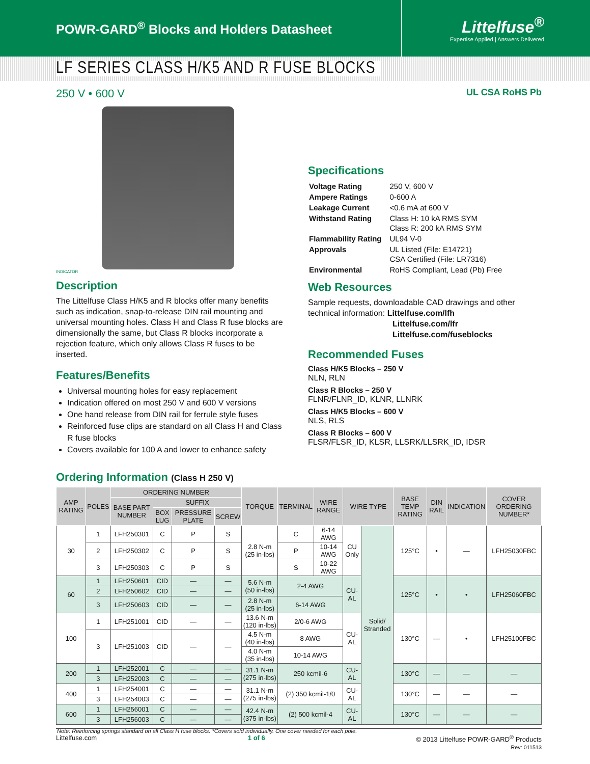POWR-GARD<sup>®</sup> Blocks and Holders Datasheet
Littelfuse<sup>®</sup>
Expertise Applied | Answers Delivered
LF SERIES CLASS H/K5 AND R FUSE BLOCKS
250 V • 600 V UL CSA RoHS Pb
INDICATOR
Description
The Littelfuse Class H/K5 and R blocks offer many benefits such as indication, snap-to-release DIN rail mounting and universal mounting holes. Class H and Class R fuse blocks are dimensionally the same, but Class R blocks incorporate a rejection feature, which only allows Class R fuses to be inserted.
Features/Benefits
Universal mounting holes for easy replacement
Indication offered on most 250 V and 600 V versions
One hand release from DIN rail for ferrule style fuses
Reinforced fuse clips are standard on all Class H and Class R fuse blocks
Covers available for 100 A and lower to enhance safety
Specifications
| Voltage Rating | 250 V, 600 V |
| Ampere Ratings | 0-600 A |
| Leakage Current | <0.6 mA at 600 V |
| Withstand Rating | Class H: 10 kA RMS SYM Class R: 200 kA RMS SYM |
| Flammability Rating | UL94 V-0 |
| Approvals | UL Listed (File: E14721) CSA Certified (File: LR7316) |
| Environmental | RoHS Compliant, Lead (Pb) Free |
Web Resources
Sample requests, downloadable CAD drawings and other technical information: Littelfuse.com/lfh
Littelfuse.com/lfr
Littelfuse.com/fuseblocks
Recommended Fuses
Class H/K5 Blocks – 250 V
NLN, RLN
Class R Blocks – 250 V
FLNR/FLNR_ID, KLNR, LLNRK
Class H/K5 Blocks – 600 V
NLS, RLS
Class R Blocks – 600 V
FLSR/FLSR_ID, KLSR, LLSRK/LLSRK_ID, IDSR
Ordering Information (Class H 250 V)
| AMP RATING | POLES | ORDERING NUMBER | | | | TORQUE | TERMINAL | WIRE RANGE | WIRE TYPE | | BASE TEMP RATING | DIN RAIL | INDICATION | COVER ORDERING NUMBER* |
| --- | --- | --- | --- | --- | --- | --- | --- | --- | --- | --- | --- | --- | --- | --- |
| | | BASE PART NUMBER | SUFFIX | | | | | | | | | | | |
| | | | BOX LUG | PRESSURE PLATE | SCREW | | | | | | | | | |
| 30 | 1 | LFH250301 | C | P | S | 2.8 N-m (25 in-lbs) | C | 6-14 AWG | CU Only | Solid/ Stranded | 125°C | • | — | LFH25030FBC |
| | 2 | LFH250302 | C | P | S | | P | 10-14 AWG | | | | | | |
| | 3 | LFH250303 | C | P | S | | S | 10-22 AWG | | | | | | |
| 60 | 1 | LFH250601 | CID | — | — | 5.6 N-m (50 in-lbs) | 2-4 AWG | | CU-AL | | 125°C | • | • | LFH25060FBC |
| | 2 | LFH250602 | CID | — | — | | | | | | | | | |
| | 3 | LFH250603 | CID | — | — | 2.8 N-m (25 in-lbs) | 6-14 AWG | | | | | | | |
| 100 | 1 | LFH251001 | CID | — | — | 13.6 N-m (120 in-lbs) | 2/0-6 AWG | | CU-AL | | 130°C | — | • | LFH25100FBC |
| | | | | | | 4.5 N-m (40 in-lbs) | 8 AWG | | | | | | | |
| | 3 | LFH251003 | CID | — | — | | | | | | | | | |
| | | | | | | 4.0 N-m (35 in-lbs) | 10-14 AWG | | | | | | | |
| 200 | 1 | LFH252001 | C | — | — | 31.1 N-m (275 in-lbs) | 250 kcmil-6 | | CU-AL | | 130°C | — | — | — |
| | 3 | LFH252003 | C | — | — | | | | | | | | | |
| 400 | 1 | LFH254001 | C | — | — | 31.1 N-m (275 in-lbs) | (2) 350 kcmil-1/0 | | CU-AL | | 130°C | — | — | — |
| | 3 | LFH254003 | C | — | — | | | | | | | | | |
| 600 | 1 | LFH256001 | C | — | — | 42.4 N-m (375 in-lbs) | (2) 500 kcmil-4 | | CU-AL | | 130°C | — | — | — |
| | 3 | LFH256003 | C | — | — | | | | | | | | | |
Note: Reinforcing springs standard on all Class H fuse blocks. *Covers sold individually. One cover needed for each pole.
Littelfuse.com 1 of 6 © 2013 Littelfuse POWR-GARD<sup>®</sup> Products
Rev: 011513